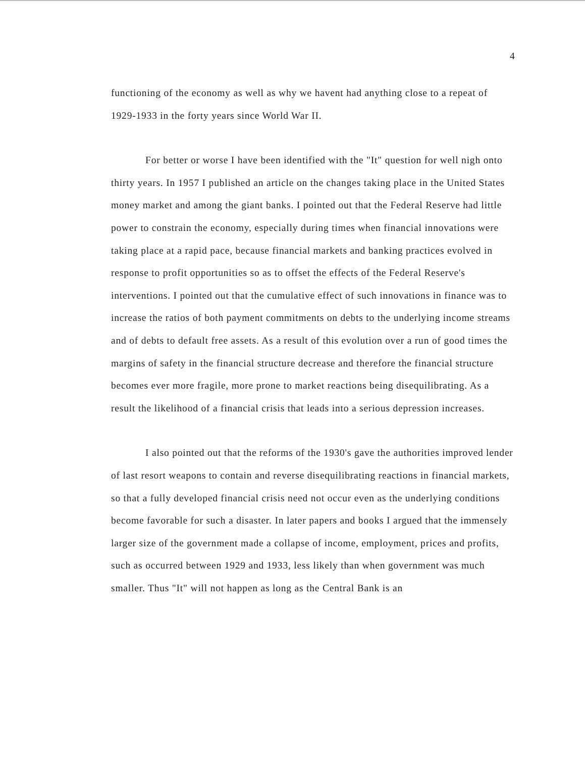4
functioning of the economy as well as why we havent had anything close to a repeat of 1929-1933 in the forty years since World War II.
For better or worse I have been identified with the "It" question for well nigh onto thirty years. In 1957 I published an article on the changes taking place in the United States money market and among the giant banks. I pointed out that the Federal Reserve had little power to constrain the economy, especially during times when financial innovations were taking place at a rapid pace, because financial markets and banking practices evolved in response to profit opportunities so as to offset the effects of the Federal Reserve's interventions. I pointed out that the cumulative effect of such innovations in finance was to increase the ratios of both payment commitments on debts to the underlying income streams and of debts to default free assets. As a result of this evolution over a run of good times the margins of safety in the financial structure decrease and therefore the financial structure becomes ever more fragile, more prone to market reactions being disequilibrating. As a result the likelihood of a financial crisis that leads into a serious depression increases.
I also pointed out that the reforms of the 1930's gave the authorities improved lender of last resort weapons to contain and reverse disequilibrating reactions in financial markets, so that a fully developed financial crisis need not occur even as the underlying conditions become favorable for such a disaster. In later papers and books I argued that the immensely larger size of the government made a collapse of income, employment, prices and profits, such as occurred between 1929 and 1933, less likely than when government was much smaller. Thus "It" will not happen as long as the Central Bank is an